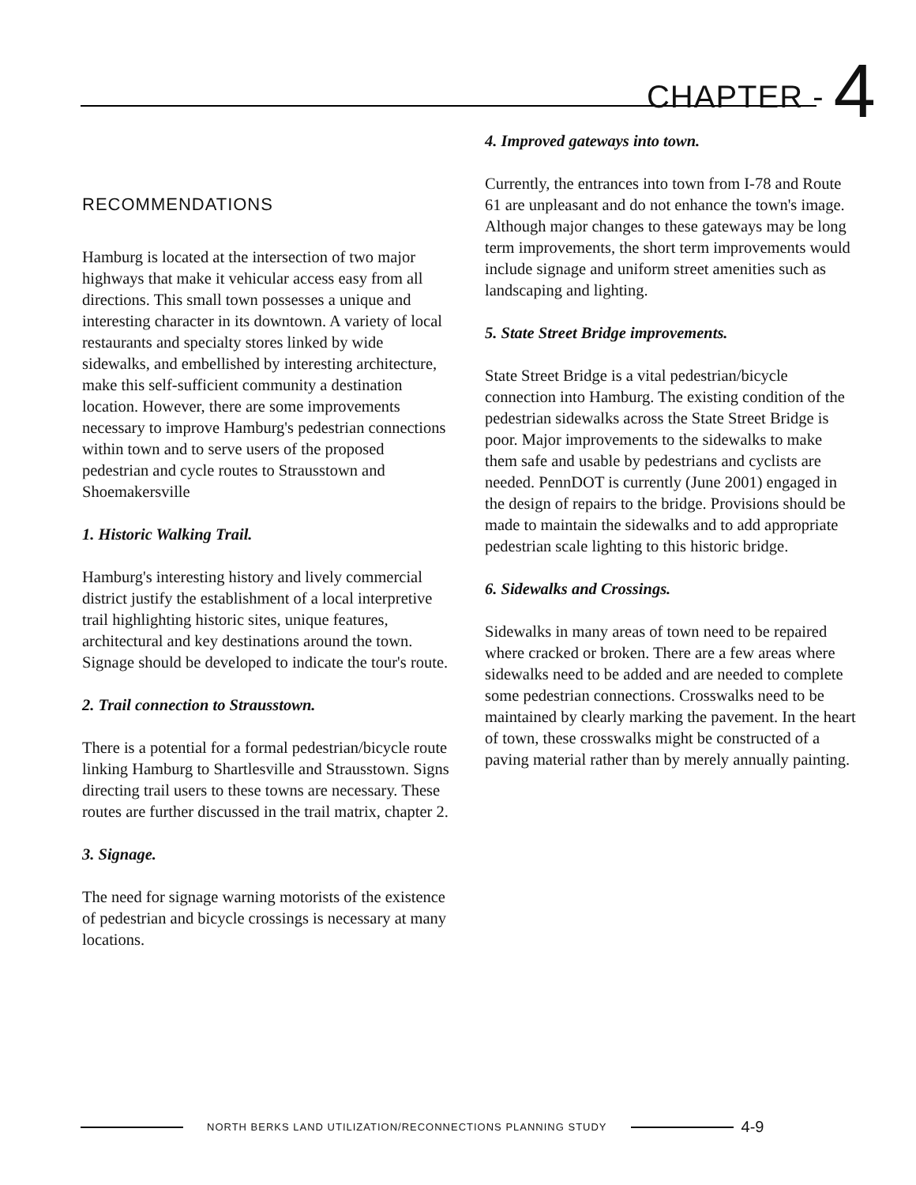CHAPTER - 4
RECOMMENDATIONS
Hamburg is located at the intersection of two major highways that make it vehicular access easy from all directions. This small town possesses a unique and interesting character in its downtown. A variety of local restaurants and specialty stores linked by wide sidewalks, and embellished by interesting architecture, make this self-sufficient community a destination location. However, there are some improvements necessary to improve Hamburg's pedestrian connections within town and to serve users of the proposed pedestrian and cycle routes to Strausstown and Shoemakersville
1. Historic Walking Trail.
Hamburg's interesting history and lively commercial district justify the establishment of a local interpretive trail highlighting historic sites, unique features, architectural and key destinations around the town. Signage should be developed to indicate the tour's route.
2. Trail connection to Strausstown.
There is a potential for a formal pedestrian/bicycle route linking Hamburg to Shartlesville and Strausstown. Signs directing trail users to these towns are necessary. These routes are further discussed in the trail matrix, chapter 2.
3. Signage.
The need for signage warning motorists of the existence of pedestrian and bicycle crossings is necessary at many locations.
4. Improved gateways into town.
Currently, the entrances into town from I-78 and Route 61 are unpleasant and do not enhance the town's image. Although major changes to these gateways may be long term improvements, the short term improvements would include signage and uniform street amenities such as landscaping and lighting.
5. State Street Bridge improvements.
State Street Bridge is a vital pedestrian/bicycle connection into Hamburg. The existing condition of the pedestrian sidewalks across the State Street Bridge is poor. Major improvements to the sidewalks to make them safe and usable by pedestrians and cyclists are needed. PennDOT is currently (June 2001) engaged in the design of repairs to the bridge. Provisions should be made to maintain the sidewalks and to add appropriate pedestrian scale lighting to this historic bridge.
6. Sidewalks and Crossings.
Sidewalks in many areas of town need to be repaired where cracked or broken. There are a few areas where sidewalks need to be added and are needed to complete some pedestrian connections. Crosswalks need to be maintained by clearly marking the pavement. In the heart of town, these crosswalks might be constructed of a paving material rather than by merely annually painting.
NORTH BERKS LAND UTILIZATION/RECONNECTIONS PLANNING STUDY
4-9